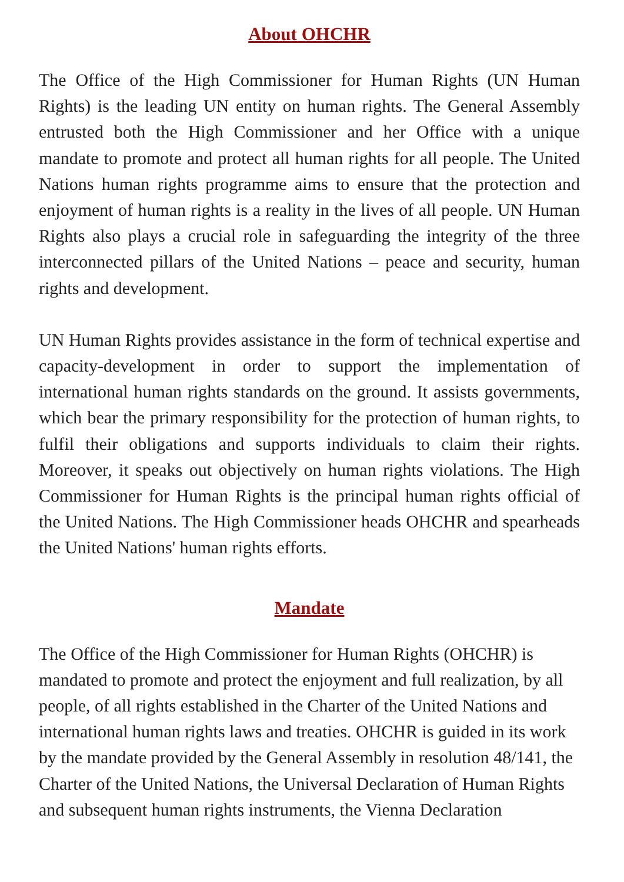About OHCHR
The Office of the High Commissioner for Human Rights (UN Human Rights) is the leading UN entity on human rights. The General Assembly entrusted both the High Commissioner and her Office with a unique mandate to promote and protect all human rights for all people. The United Nations human rights programme aims to ensure that the protection and enjoyment of human rights is a reality in the lives of all people. UN Human Rights also plays a crucial role in safeguarding the integrity of the three interconnected pillars of the United Nations – peace and security, human rights and development.
UN Human Rights provides assistance in the form of technical expertise and capacity-development in order to support the implementation of international human rights standards on the ground. It assists governments, which bear the primary responsibility for the protection of human rights, to fulfil their obligations and supports individuals to claim their rights. Moreover, it speaks out objectively on human rights violations. The High Commissioner for Human Rights is the principal human rights official of the United Nations. The High Commissioner heads OHCHR and spearheads the United Nations' human rights efforts.
Mandate
The Office of the High Commissioner for Human Rights (OHCHR) is mandated to promote and protect the enjoyment and full realization, by all people, of all rights established in the Charter of the United Nations and international human rights laws and treaties. OHCHR is guided in its work by the mandate provided by the General Assembly in resolution 48/141, the Charter of the United Nations, the Universal Declaration of Human Rights and subsequent human rights instruments, the Vienna Declaration